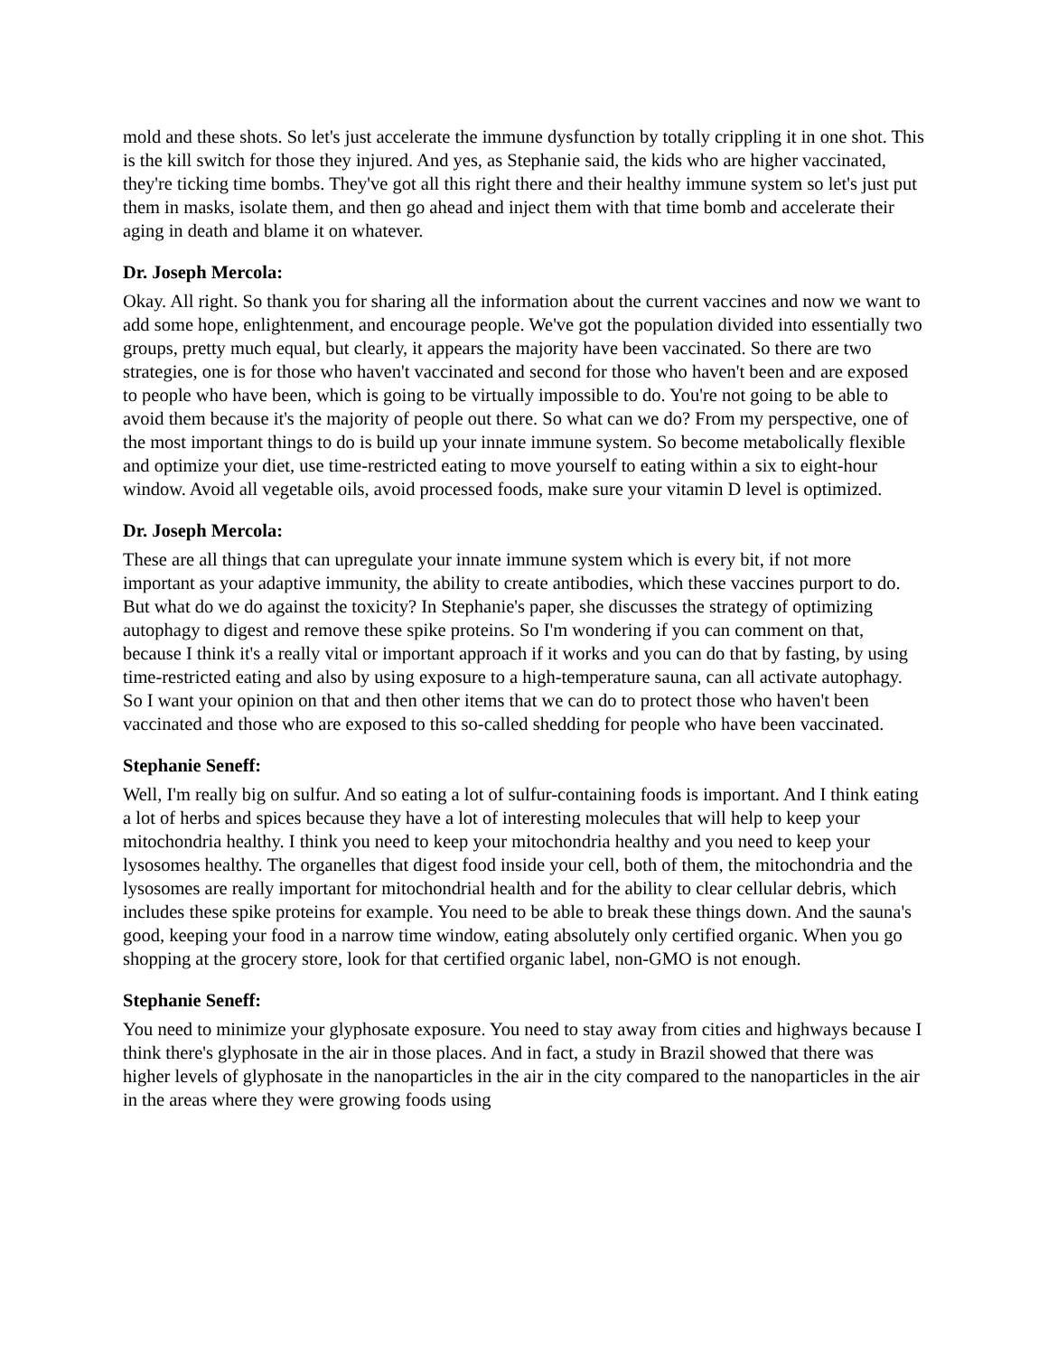mold and these shots. So let's just accelerate the immune dysfunction by totally crippling it in one shot. This is the kill switch for those they injured. And yes, as Stephanie said, the kids who are higher vaccinated, they're ticking time bombs. They've got all this right there and their healthy immune system so let's just put them in masks, isolate them, and then go ahead and inject them with that time bomb and accelerate their aging in death and blame it on whatever.
Dr. Joseph Mercola:
Okay. All right. So thank you for sharing all the information about the current vaccines and now we want to add some hope, enlightenment, and encourage people. We've got the population divided into essentially two groups, pretty much equal, but clearly, it appears the majority have been vaccinated. So there are two strategies, one is for those who haven't vaccinated and second for those who haven't been and are exposed to people who have been, which is going to be virtually impossible to do. You're not going to be able to avoid them because it's the majority of people out there. So what can we do? From my perspective, one of the most important things to do is build up your innate immune system. So become metabolically flexible and optimize your diet, use time-restricted eating to move yourself to eating within a six to eight-hour window. Avoid all vegetable oils, avoid processed foods, make sure your vitamin D level is optimized.
Dr. Joseph Mercola:
These are all things that can upregulate your innate immune system which is every bit, if not more important as your adaptive immunity, the ability to create antibodies, which these vaccines purport to do. But what do we do against the toxicity? In Stephanie's paper, she discusses the strategy of optimizing autophagy to digest and remove these spike proteins. So I'm wondering if you can comment on that, because I think it's a really vital or important approach if it works and you can do that by fasting, by using time-restricted eating and also by using exposure to a high-temperature sauna, can all activate autophagy. So I want your opinion on that and then other items that we can do to protect those who haven't been vaccinated and those who are exposed to this so-called shedding for people who have been vaccinated.
Stephanie Seneff:
Well, I'm really big on sulfur. And so eating a lot of sulfur-containing foods is important. And I think eating a lot of herbs and spices because they have a lot of interesting molecules that will help to keep your mitochondria healthy. I think you need to keep your mitochondria healthy and you need to keep your lysosomes healthy. The organelles that digest food inside your cell, both of them, the mitochondria and the lysosomes are really important for mitochondrial health and for the ability to clear cellular debris, which includes these spike proteins for example. You need to be able to break these things down. And the sauna's good, keeping your food in a narrow time window, eating absolutely only certified organic. When you go shopping at the grocery store, look for that certified organic label, non-GMO is not enough.
Stephanie Seneff:
You need to minimize your glyphosate exposure. You need to stay away from cities and highways because I think there's glyphosate in the air in those places. And in fact, a study in Brazil showed that there was higher levels of glyphosate in the nanoparticles in the air in the city compared to the nanoparticles in the air in the areas where they were growing foods using